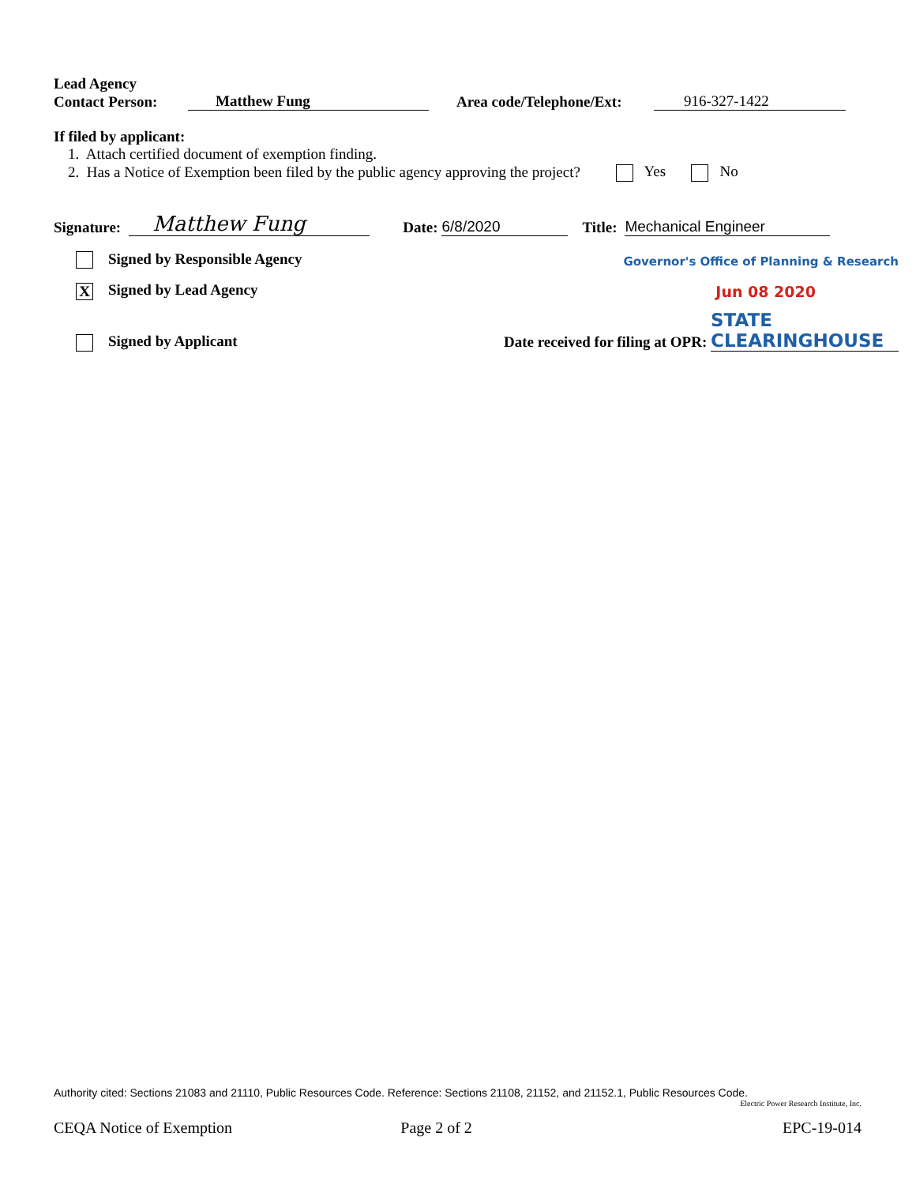Lead Agency
Contact Person: Matthew Fung Area code/Telephone/Ext: 916-327-1422
If filed by applicant:
1. Attach certified document of exemption finding.
2. Has a Notice of Exemption been filed by the public agency approving the project? Yes No
Signature: Matthew Fung Date: 6/8/2020 Title: Mechanical Engineer
Signed by Responsible Agency Governor's Office of Planning & Research
X Signed by Lead Agency Jun 08 2020
Signed by Applicant Date received for filing at OPR: STATE CLEARINGHOUSE
Authority cited: Sections 21083 and 21110, Public Resources Code. Reference: Sections 21108, 21152, and 21152.1, Public Resources Code.
Electric Power Research Institute, Inc.
CEQA Notice of Exemption Page 2 of 2 EPC-19-014